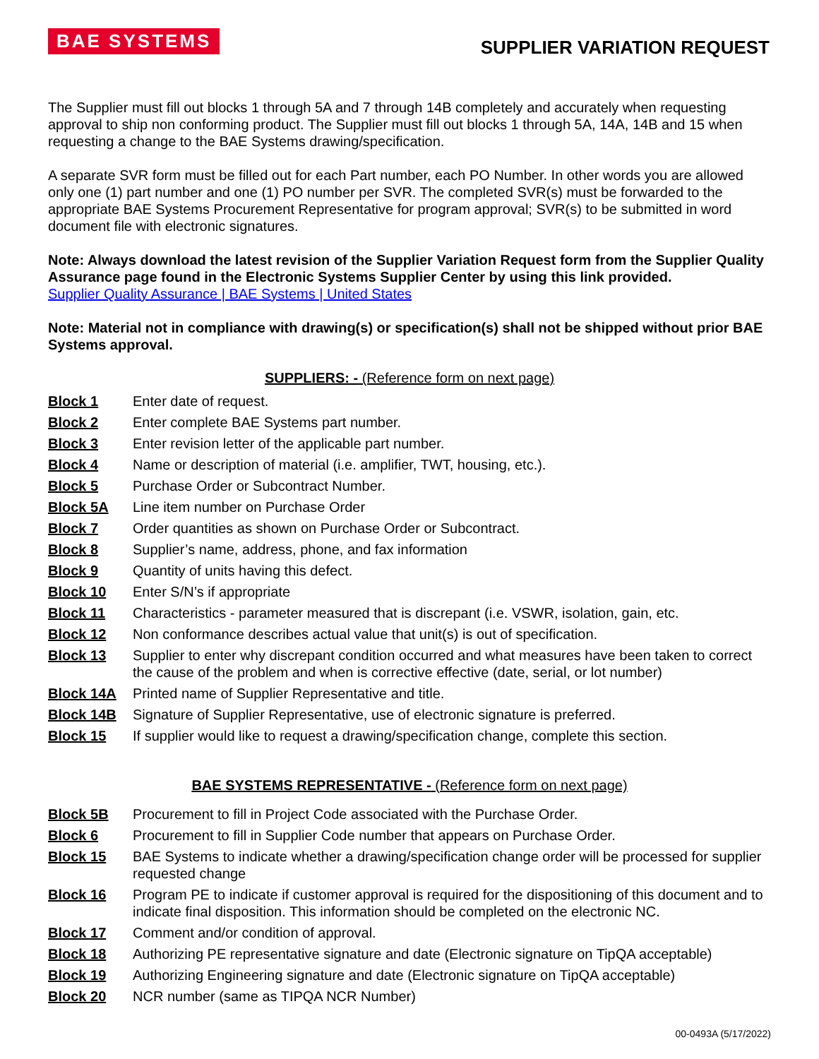BAE SYSTEMS
SUPPLIER VARIATION REQUEST
The Supplier must fill out blocks 1 through 5A and 7 through 14B completely and accurately when requesting approval to ship non conforming product. The Supplier must fill out blocks 1 through 5A, 14A, 14B and 15 when requesting a change to the BAE Systems drawing/specification.
A separate SVR form must be filled out for each Part number, each PO Number. In other words you are allowed only one (1) part number and one (1) PO number per SVR. The completed SVR(s) must be forwarded to the appropriate BAE Systems Procurement Representative for program approval; SVR(s) to be submitted in word document file with electronic signatures.
Note: Always download the latest revision of the Supplier Variation Request form from the Supplier Quality Assurance page found in the Electronic Systems Supplier Center by using this link provided.
Supplier Quality Assurance | BAE Systems | United States
Note: Material not in compliance with drawing(s) or specification(s) shall not be shipped without prior BAE Systems approval.
SUPPLIERS: - (Reference form on next page)
| Block 1 | Enter date of request. |
| Block 2 | Enter complete BAE Systems part number. |
| Block 3 | Enter revision letter of the applicable part number. |
| Block 4 | Name or description of material (i.e. amplifier, TWT, housing, etc.). |
| Block 5 | Purchase Order or Subcontract Number. |
| Block 5A | Line item number on Purchase Order |
| Block 7 | Order quantities as shown on Purchase Order or Subcontract. |
| Block 8 | Supplier’s name, address, phone, and fax information |
| Block 9 | Quantity of units having this defect. |
| Block 10 | Enter S/N’s if appropriate |
| Block 11 | Characteristics - parameter measured that is discrepant (i.e. VSWR, isolation, gain, etc. |
| Block 12 | Non conformance describes actual value that unit(s) is out of specification. |
| Block 13 | Supplier to enter why discrepant condition occurred and what measures have been taken to correct the cause of the problem and when is corrective effective (date, serial, or lot number) |
| Block 14A | Printed name of Supplier Representative and title. |
| Block 14B | Signature of Supplier Representative, use of electronic signature is preferred. |
| Block 15 | If supplier would like to request a drawing/specification change, complete this section. |
BAE SYSTEMS REPRESENTATIVE - (Reference form on next page)
| Block 5B | Procurement to fill in Project Code associated with the Purchase Order. |
| Block 6 | Procurement to fill in Supplier Code number that appears on Purchase Order. |
| Block 15 | BAE Systems to indicate whether a drawing/specification change order will be processed for supplier requested change |
| Block 16 | Program PE to indicate if customer approval is required for the dispositioning of this document and to indicate final disposition. This information should be completed on the electronic NC. |
| Block 17 | Comment and/or condition of approval. |
| Block 18 | Authorizing PE representative signature and date (Electronic signature on TipQA acceptable) |
| Block 19 | Authorizing Engineering signature and date (Electronic signature on TipQA acceptable) |
| Block 20 | NCR number (same as TIPQA NCR Number) |
00-0493A (5/17/2022)